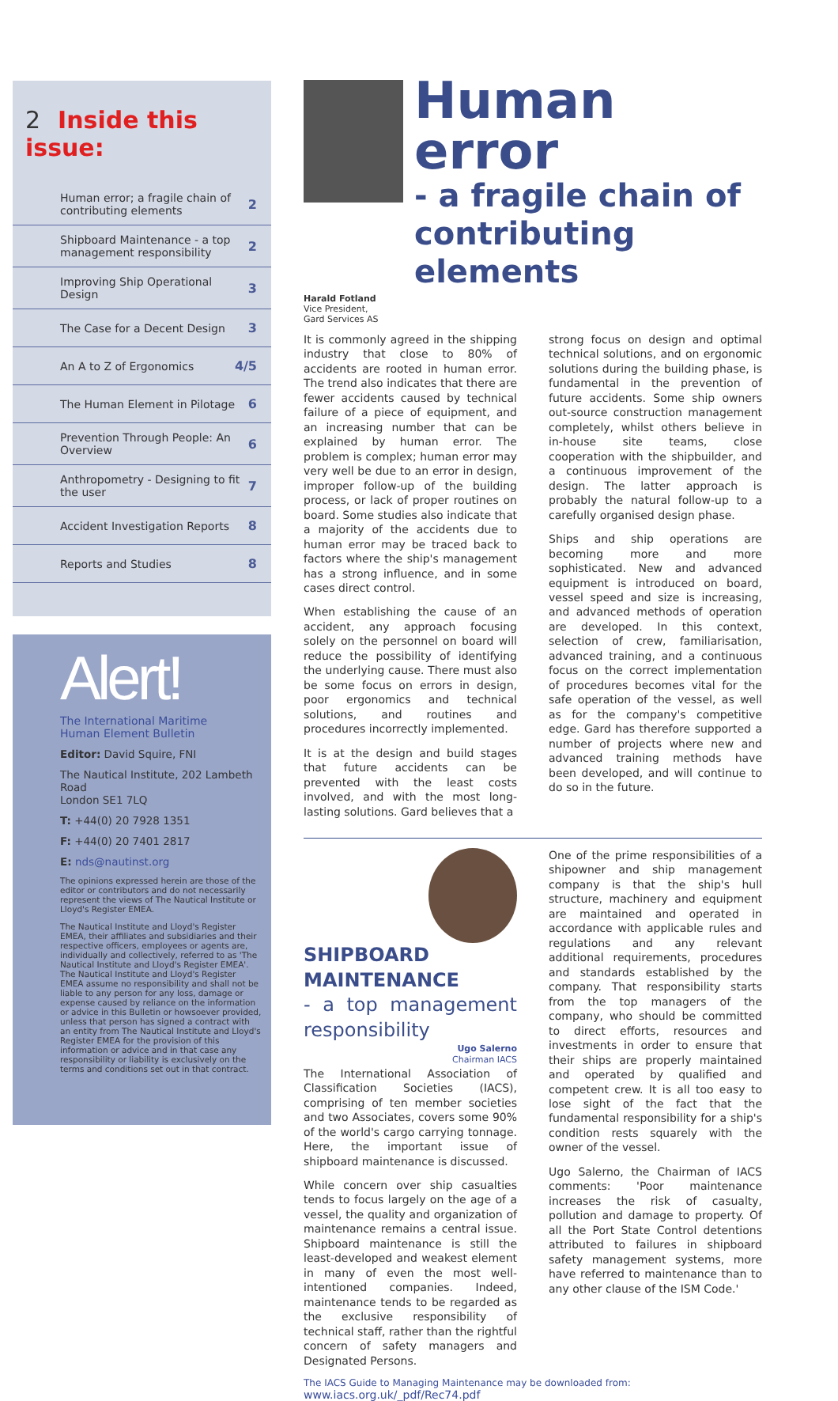2 Inside this issue:
Human error; a fragile chain of contributing elements 2
Shipboard Maintenance - a top management responsibility 2
Improving Ship Operational Design 3
The Case for a Decent Design 3
An A to Z of Ergonomics 4/5
The Human Element in Pilotage 6
Prevention Through People: An Overview 6
Anthropometry - Designing to fit the user 7
Accident Investigation Reports 8
Reports and Studies 8
Alert!
The International Maritime
Human Element Bulletin
Editor: David Squire, FNI
The Nautical Institute, 202 Lambeth Road
London SE1 7LQ
T: +44(0) 20 7928 1351
F: +44(0) 20 7401 2817
E: nds@nautinst.org
The opinions expressed herein are those of the editor or contributors and do not necessarily represent the views of The Nautical Institute or Lloyd's Register EMEA.
The Nautical Institute and Lloyd's Register EMEA, their affiliates and subsidiaries and their respective officers, employees or agents are, individually and collectively, referred to as 'The Nautical Institute and Lloyd's Register EMEA'. The Nautical Institute and Lloyd's Register EMEA assume no responsibility and shall not be liable to any person for any loss, damage or expense caused by reliance on the information or advice in this Bulletin or howsoever provided, unless that person has signed a contract with an entity from The Nautical Institute and Lloyd's Register EMEA for the provision of this information or advice and in that case any responsibility or liability is exclusively on the terms and conditions set out in that contract.
Human error
- a fragile chain of contributing elements
Harald Fotland
Vice President,
Gard Services AS
It is commonly agreed in the shipping industry that close to 80% of accidents are rooted in human error. The trend also indicates that there are fewer accidents caused by technical failure of a piece of equipment, and an increasing number that can be explained by human error. The problem is complex; human error may very well be due to an error in design, improper follow-up of the building process, or lack of proper routines on board. Some studies also indicate that a majority of the accidents due to human error may be traced back to factors where the ship's management has a strong influence, and in some cases direct control.
When establishing the cause of an accident, any approach focusing solely on the personnel on board will reduce the possibility of identifying the underlying cause. There must also be some focus on errors in design, poor ergonomics and technical solutions, and routines and procedures incorrectly implemented.
It is at the design and build stages that future accidents can be prevented with the least costs involved, and with the most long-lasting solutions. Gard believes that a
strong focus on design and optimal technical solutions, and on ergonomic solutions during the building phase, is fundamental in the prevention of future accidents. Some ship owners out-source construction management completely, whilst others believe in in-house site teams, close cooperation with the shipbuilder, and a continuous improvement of the design. The latter approach is probably the natural follow-up to a carefully organised design phase.
Ships and ship operations are becoming more and more sophisticated. New and advanced equipment is introduced on board, vessel speed and size is increasing, and advanced methods of operation are developed. In this context, selection of crew, familiarisation, advanced training, and a continuous focus on the correct implementation of procedures becomes vital for the safe operation of the vessel, as well as for the company's competitive edge. Gard has therefore supported a number of projects where new and advanced training methods have been developed, and will continue to do so in the future.
SHIPBOARD MAINTENANCE
- a top management responsibility
Ugo Salerno
Chairman IACS
The International Association of Classification Societies (IACS), comprising of ten member societies and two Associates, covers some 90% of the world's cargo carrying tonnage. Here, the important issue of shipboard maintenance is discussed.
While concern over ship casualties tends to focus largely on the age of a vessel, the quality and organization of maintenance remains a central issue. Shipboard maintenance is still the least-developed and weakest element in many of even the most well-intentioned companies. Indeed, maintenance tends to be regarded as the exclusive responsibility of technical staff, rather than the rightful concern of safety managers and Designated Persons.
One of the prime responsibilities of a shipowner and ship management company is that the ship's hull structure, machinery and equipment are maintained and operated in accordance with applicable rules and regulations and any relevant additional requirements, procedures and standards established by the company. That responsibility starts from the top managers of the company, who should be committed to direct efforts, resources and investments in order to ensure that their ships are properly maintained and operated by qualified and competent crew. It is all too easy to lose sight of the fact that the fundamental responsibility for a ship's condition rests squarely with the owner of the vessel.
Ugo Salerno, the Chairman of IACS comments: 'Poor maintenance increases the risk of casualty, pollution and damage to property. Of all the Port State Control detentions attributed to failures in shipboard safety management systems, more have referred to maintenance than to any other clause of the ISM Code.'
The IACS Guide to Managing Maintenance may be downloaded from: www.iacs.org.uk/_pdf/Rec74.pdf